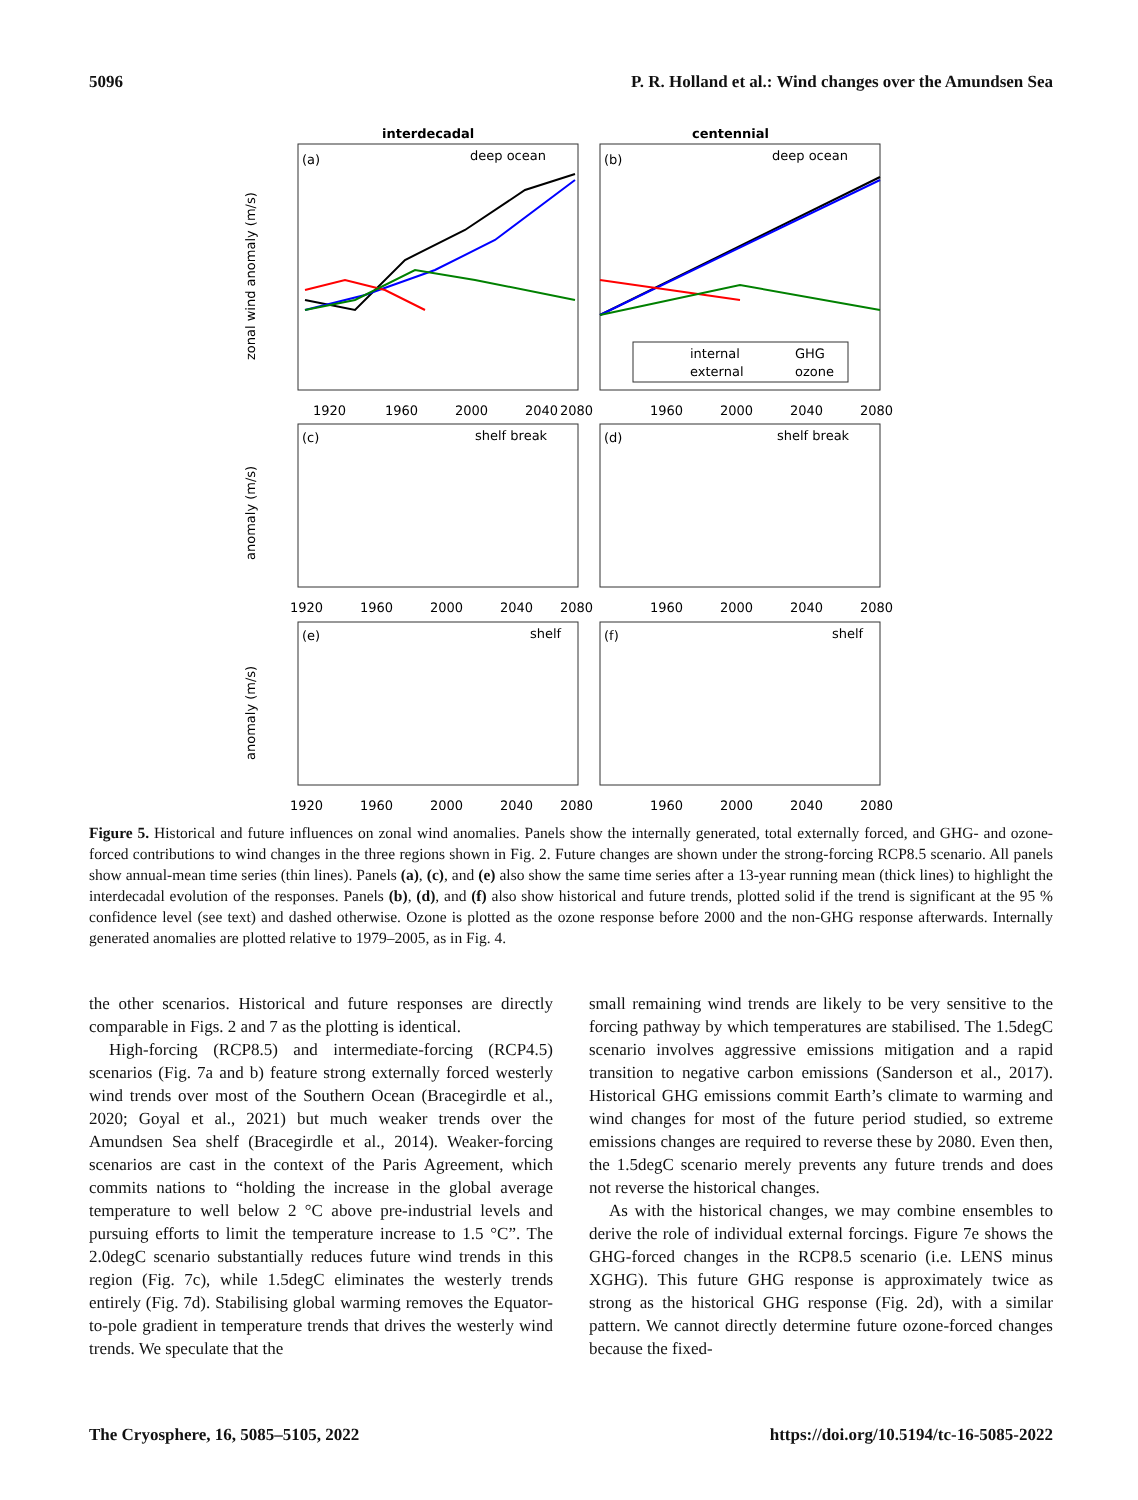5096 P. R. Holland et al.: Wind changes over the Amundsen Sea
interdecadal
centennial
(a)
deep ocean
(b)
deep ocean
(c)
shelf break
(d)
shelf break
(e)
shelf
(f)
shelf
internal
GHG
external
ozone
1920
1960
2000
2040
2080
1960
2000
2040
2080
1960
2000
2040
2080
1960
2000
2040
2080
1920
1960
2000
2040
2080
1920
1960
2000
2040
2080
zonal wind anomaly (m/s)
anomaly (m/s)
anomaly (m/s)
Figure 5. Historical and future influences on zonal wind anomalies. Panels show the internally generated, total externally forced, and GHG- and ozone-forced contributions to wind changes in the three regions shown in Fig. 2. Future changes are shown under the strong-forcing RCP8.5 scenario. All panels show annual-mean time series (thin lines). Panels (a), (c), and (e) also show the same time series after a 13-year running mean (thick lines) to highlight the interdecadal evolution of the responses. Panels (b), (d), and (f) also show historical and future trends, plotted solid if the trend is significant at the 95 % confidence level (see text) and dashed otherwise. Ozone is plotted as the ozone response before 2000 and the non-GHG response afterwards. Internally generated anomalies are plotted relative to 1979–2005, as in Fig. 4.
the other scenarios. Historical and future responses are directly comparable in Figs. 2 and 7 as the plotting is identical.
High-forcing (RCP8.5) and intermediate-forcing (RCP4.5) scenarios (Fig. 7a and b) feature strong externally forced westerly wind trends over most of the Southern Ocean (Bracegirdle et al., 2020; Goyal et al., 2021) but much weaker trends over the Amundsen Sea shelf (Bracegirdle et al., 2014). Weaker-forcing scenarios are cast in the context of the Paris Agreement, which commits nations to “holding the increase in the global average temperature to well below 2 °C above pre-industrial levels and pursuing efforts to limit the temperature increase to 1.5 °C”. The 2.0degC scenario substantially reduces future wind trends in this region (Fig. 7c), while 1.5degC eliminates the westerly trends entirely (Fig. 7d). Stabilising global warming removes the Equator-to-pole gradient in temperature trends that drives the westerly wind trends. We speculate that the
small remaining wind trends are likely to be very sensitive to the forcing pathway by which temperatures are stabilised. The 1.5degC scenario involves aggressive emissions mitigation and a rapid transition to negative carbon emissions (Sanderson et al., 2017). Historical GHG emissions commit Earth’s climate to warming and wind changes for most of the future period studied, so extreme emissions changes are required to reverse these by 2080. Even then, the 1.5degC scenario merely prevents any future trends and does not reverse the historical changes.
As with the historical changes, we may combine ensembles to derive the role of individual external forcings. Figure 7e shows the GHG-forced changes in the RCP8.5 scenario (i.e. LENS minus XGHG). This future GHG response is approximately twice as strong as the historical GHG response (Fig. 2d), with a similar pattern. We cannot directly determine future ozone-forced changes because the fixed-
The Cryosphere, 16, 5085–5105, 2022 https://doi.org/10.5194/tc-16-5085-2022